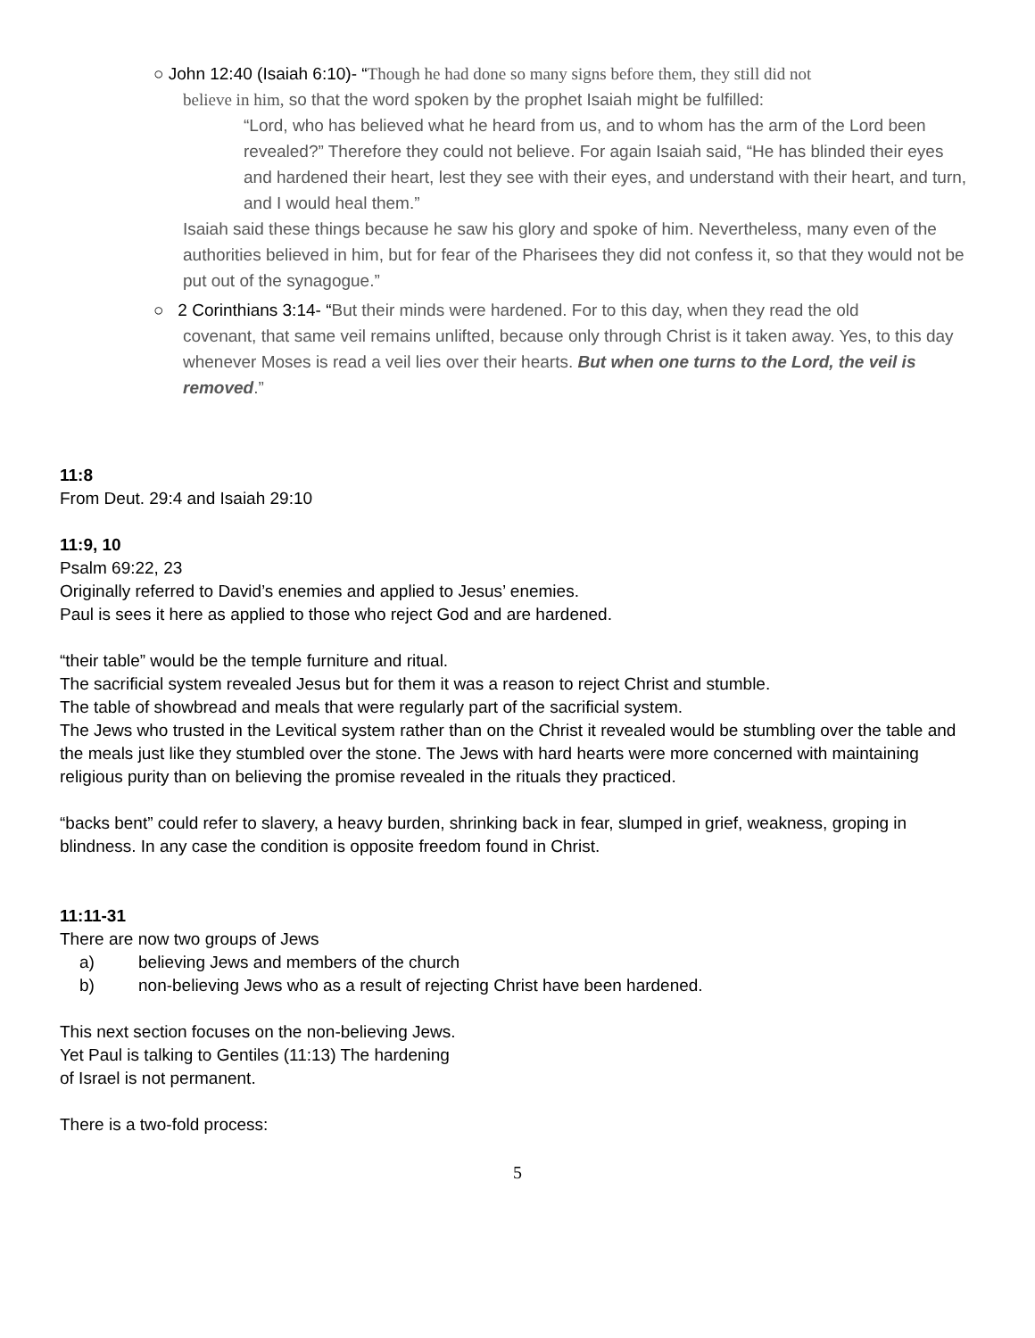○ John 12:40 (Isaiah 6:10)- “Though he had done so many signs before them, they still did not
believe in him, so that the word spoken by the prophet Isaiah might be fulfilled:
“Lord, who has believed what he heard from us, and to whom has the arm of the Lord been revealed?” Therefore they could not believe. For again Isaiah said, “He has blinded their eyes and hardened their heart, lest they see with their eyes, and understand with their heart, and turn, and I would heal them.”
Isaiah said these things because he saw his glory and spoke of him. Nevertheless, many even of the authorities believed in him, but for fear of the Pharisees they did not confess it, so that they would not be put out of the synagogue.”
○ 2 Corinthians 3:14- “But their minds were hardened. For to this day, when they read the old
covenant, that same veil remains unlifted, because only through Christ is it taken away. Yes, to this day whenever Moses is read a veil lies over their hearts. But when one turns to the Lord, the veil is removed.”
11:8
From Deut. 29:4 and Isaiah 29:10
11:9, 10
Psalm 69:22, 23
Originally referred to David’s enemies and applied to Jesus’ enemies.
Paul is sees it here as applied to those who reject God and are hardened.
“their table” would be the temple furniture and ritual.
The sacrificial system revealed Jesus but for them it was a reason to reject Christ and stumble.
The table of showbread and meals that were regularly part of the sacrificial system.
The Jews who trusted in the Levitical system rather than on the Christ it revealed would be stumbling over the table and the meals just like they stumbled over the stone. The Jews with hard hearts were more concerned with maintaining religious purity than on believing the promise revealed in the rituals they practiced.
“backs bent” could refer to slavery, a heavy burden, shrinking back in fear, slumped in grief, weakness, groping in blindness. In any case the condition is opposite freedom found in Christ.
11:11-31
There are now two groups of Jews
a) believing Jews and members of the church
b) non-believing Jews who as a result of rejecting Christ have been hardened.
This next section focuses on the non-believing Jews.
Yet Paul is talking to Gentiles (11:13) The hardening
of Israel is not permanent.
There is a two-fold process:
5